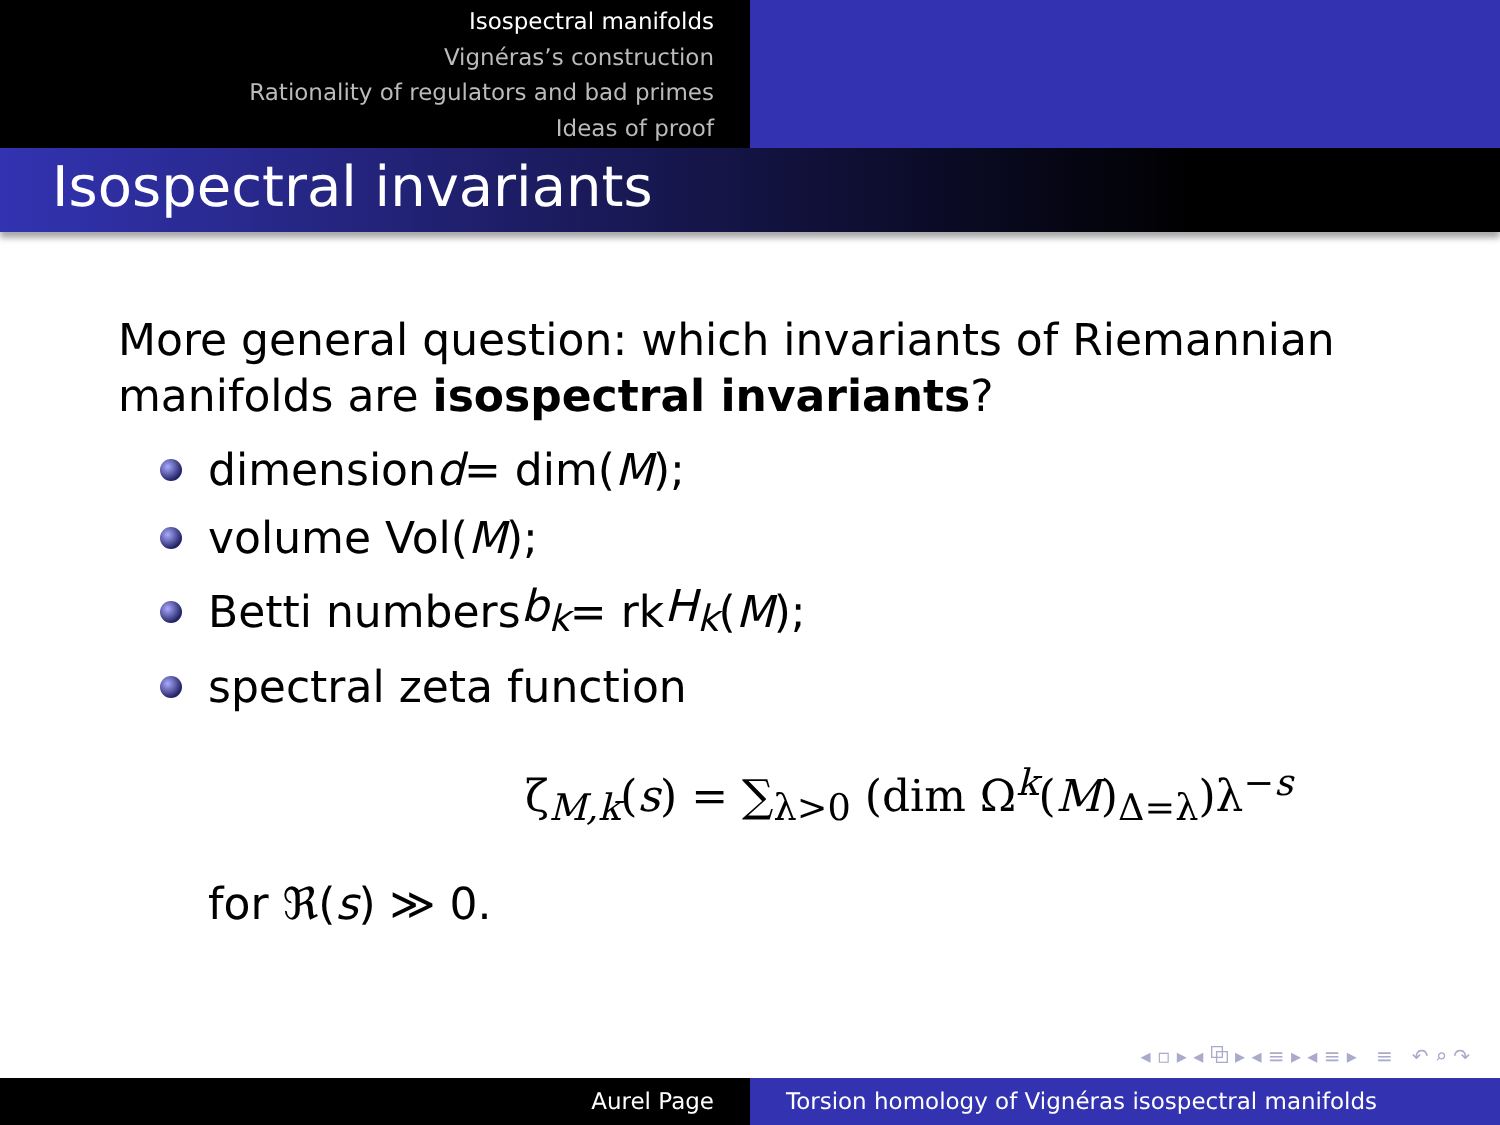Isospectral manifolds
Vignéras’s construction
Rationality of regulators and bad primes
Ideas of proof
Isospectral invariants
More general question: which invariants of Riemannian manifolds are isospectral invariants?
dimension d = dim(M);
volume Vol(M);
Betti numbers b<sub>k</sub> = rk H<sub>k</sub> (M);
spectral zeta function
ζ<sub>M,k</sub>(s) = ∑<sub>λ>0</sub> (dim Ω<sup>k</sup>(M)<sub>Δ=λ</sub>)λ<sup>−s</sup>
for ℜ(s) ≫ 0.
◂ ▫ ▸ ◂ ⧉ ▸ ◂ ≡ ▸ ◂ ≡ ▸ ≡ ↶ ⌕ ↷
Aurel Page Torsion homology of Vignéras isospectral manifolds